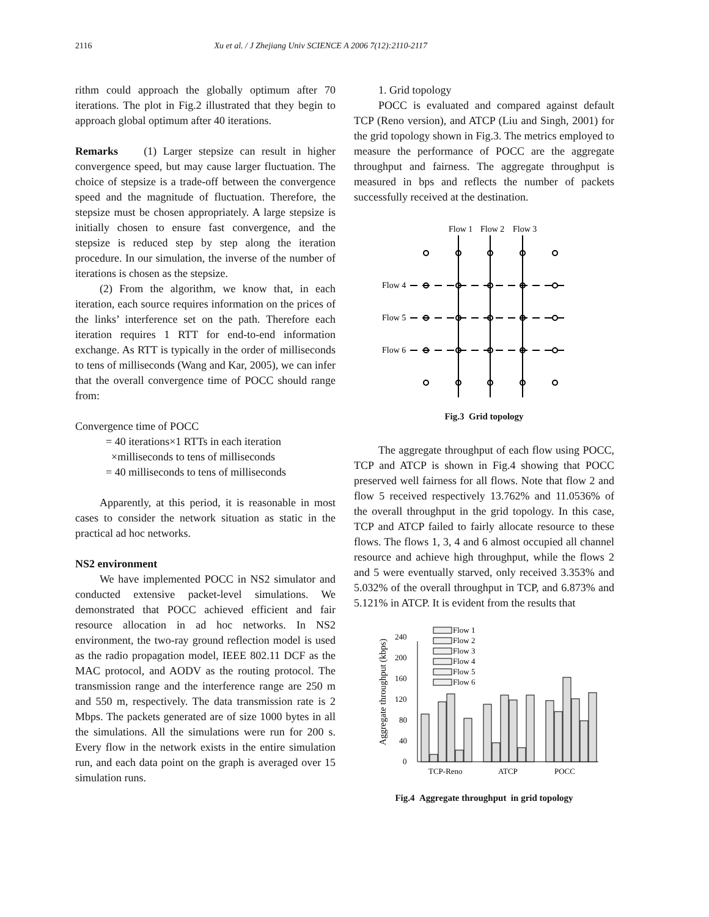2116 Xu et al. / J Zhejiang Univ SCIENCE A 2006 7(12):2110-2117
rithm could approach the globally optimum after 70 iterations. The plot in Fig.2 illustrated that they begin to approach global optimum after 40 iterations.
Remarks (1) Larger stepsize can result in higher convergence speed, but may cause larger fluctuation. The choice of stepsize is a trade-off between the convergence speed and the magnitude of fluctuation. Therefore, the stepsize must be chosen appropriately. A large stepsize is initially chosen to ensure fast convergence, and the stepsize is reduced step by step along the iteration procedure. In our simulation, the inverse of the number of iterations is chosen as the stepsize.
(2) From the algorithm, we know that, in each iteration, each source requires information on the prices of the links’ interference set on the path. Therefore each iteration requires 1 RTT for end-to-end information exchange. As RTT is typically in the order of milliseconds to tens of milliseconds (Wang and Kar, 2005), we can infer that the overall convergence time of POCC should range from:
Convergence time of POCC
= 40 iterations×1 RTTs in each iteration
×milliseconds to tens of milliseconds
= 40 milliseconds to tens of milliseconds
Apparently, at this period, it is reasonable in most cases to consider the network situation as static in the practical ad hoc networks.
NS2 environment
We have implemented POCC in NS2 simulator and conducted extensive packet-level simulations. We demonstrated that POCC achieved efficient and fair resource allocation in ad hoc networks. In NS2 environment, the two-ray ground reflection model is used as the radio propagation model, IEEE 802.11 DCF as the MAC protocol, and AODV as the routing protocol. The transmission range and the interference range are 250 m and 550 m, respectively. The data transmission rate is 2 Mbps. The packets generated are of size 1000 bytes in all the simulations. All the simulations were run for 200 s. Every flow in the network exists in the entire simulation run, and each data point on the graph is averaged over 15 simulation runs.
1. Grid topology
POCC is evaluated and compared against default TCP (Reno version), and ATCP (Liu and Singh, 2001) for the grid topology shown in Fig.3. The metrics employed to measure the performance of POCC are the aggregate throughput and fairness. The aggregate throughput is measured in bps and reflects the number of packets successfully received at the destination.
Flow 1
Flow 2
Flow 3
Flow 4
Flow 5
Flow 6
Fig.3 Grid topology
The aggregate throughput of each flow using POCC, TCP and ATCP is shown in Fig.4 showing that POCC preserved well fairness for all flows. Note that flow 2 and flow 5 received respectively 13.762% and 11.0536% of the overall throughput in the grid topology. In this case, TCP and ATCP failed to fairly allocate resource to these flows. The flows 1, 3, 4 and 6 almost occupied all channel resource and achieve high throughput, while the flows 2 and 5 were eventually starved, only received 3.353% and 5.032% of the overall throughput in TCP, and 6.873% and 5.121% in ATCP. It is evident from the results that
Aggregate throughput (kbps)
0
40
80
120
160
200
240
TCP-Reno
ATCP
POCC
Flow 1
Flow 2
Flow 3
Flow 4
Flow 5
Flow 6
Fig.4 Aggregate throughput in grid topology